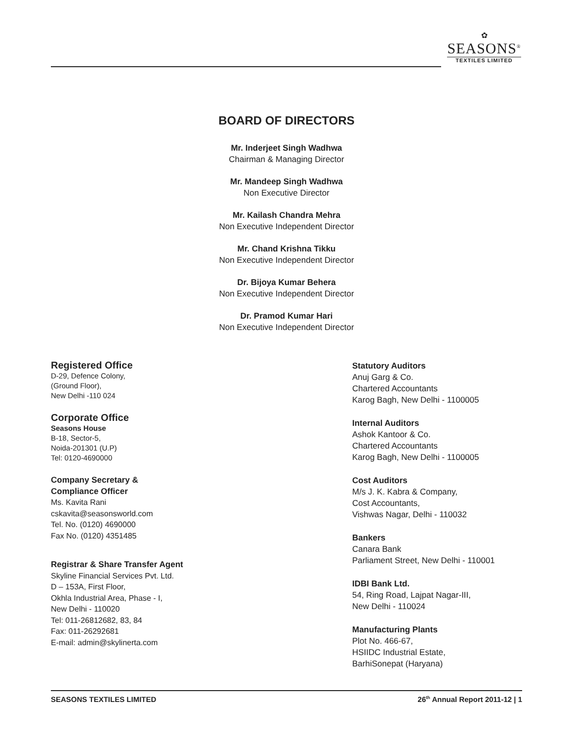✿
SEASONS<sup>®</sup>
TEXTILES LIMITED
BOARD OF DIRECTORS
Mr. Inderjeet Singh Wadhwa
Chairman & Managing Director
Mr. Mandeep Singh Wadhwa
Non Executive Director
Mr. Kailash Chandra Mehra
Non Executive Independent Director
Mr. Chand Krishna Tikku
Non Executive Independent Director
Dr. Bijoya Kumar Behera
Non Executive Independent Director
Dr. Pramod Kumar Hari
Non Executive Independent Director
Registered Office
D-29, Defence Colony,
(Ground Floor),
New Delhi -110 024
Corporate Office
Seasons House
B-18, Sector-5,
Noida-201301 (U.P)
Tel: 0120-4690000
Company Secretary &
Compliance Officer
Ms. Kavita Rani
cskavita@seasonsworld.com
Tel. No. (0120) 4690000
Fax No. (0120) 4351485
Registrar & Share Transfer Agent
Skyline Financial Services Pvt. Ltd.
D – 153A, First Floor,
Okhla Industrial Area, Phase - I,
New Delhi - 110020
Tel: 011-26812682, 83, 84
Fax: 011-26292681
E-mail: admin@skylinerta.com
Statutory Auditors
Anuj Garg & Co.
Chartered Accountants
Karog Bagh, New Delhi - 1100005
Internal Auditors
Ashok Kantoor & Co.
Chartered Accountants
Karog Bagh, New Delhi - 1100005
Cost Auditors
M/s J. K. Kabra & Company,
Cost Accountants,
Vishwas Nagar, Delhi - 110032
Bankers
Canara Bank
Parliament Street, New Delhi - 110001
IDBI Bank Ltd.
54, Ring Road, Lajpat Nagar-III,
New Delhi - 110024
Manufacturing Plants
Plot No. 466-67,
HSIIDC Industrial Estate,
BarhiSonepat (Haryana)
SEASONS TEXTILES LIMITED 26<sup>th</sup> Annual Report 2011-12 | 1